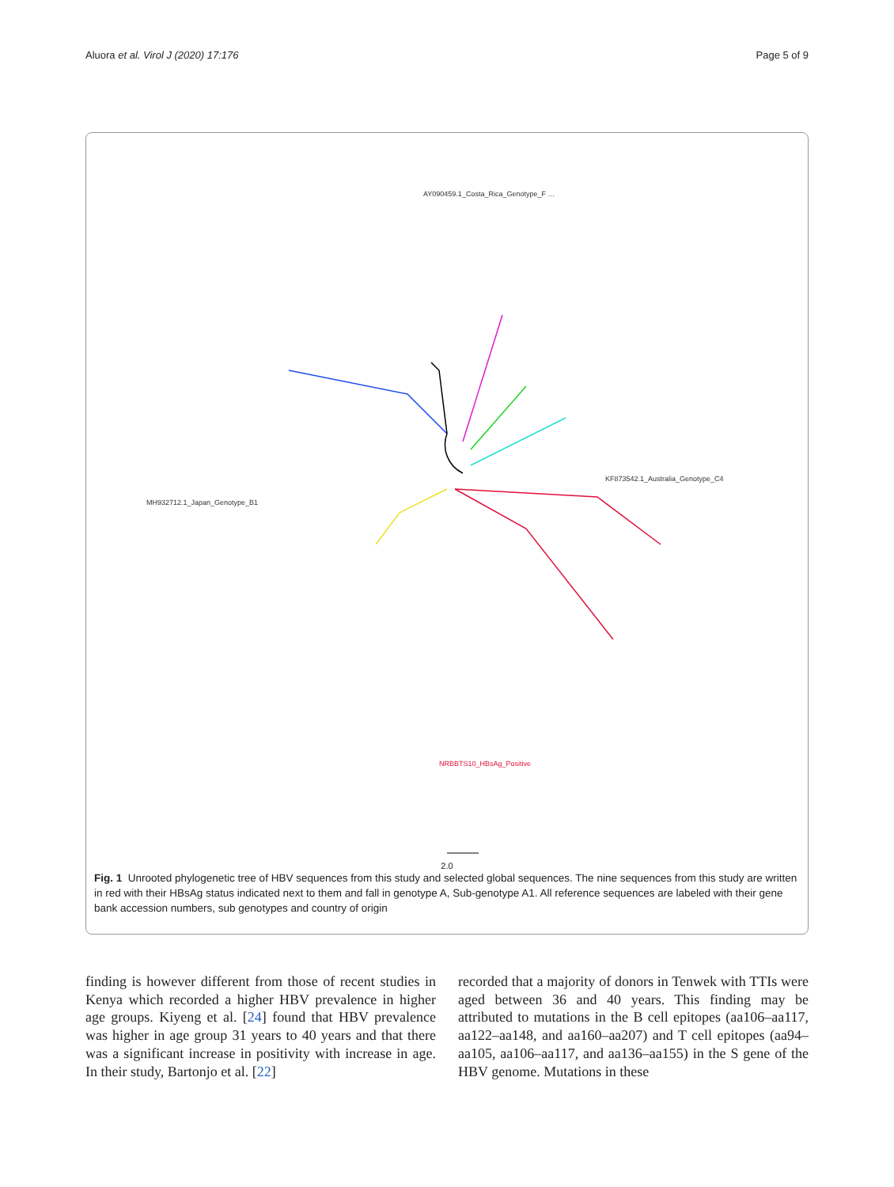Aluora et al. Virol J (2020) 17:176 Page 5 of 9
AY090459.1_Costa_Rica_Genotype_F …
KF873542.1_Australia_Genotype_C4
MH932712.1_Japan_Genotype_B1
NRBBTS10_HBsAg_Positive
2.0
Fig. 1 Unrooted phylogenetic tree of HBV sequences from this study and selected global sequences. The nine sequences from this study are written in red with their HBsAg status indicated next to them and fall in genotype A, Sub-genotype A1. All reference sequences are labeled with their gene bank accession numbers, sub genotypes and country of origin
finding is however different from those of recent studies in Kenya which recorded a higher HBV prevalence in higher age groups. Kiyeng et al. [24] found that HBV prevalence was higher in age group 31 years to 40 years and that there was a significant increase in positivity with increase in age. In their study, Bartonjo et al. [22]
recorded that a majority of donors in Tenwek with TTIs were aged between 36 and 40 years. This finding may be attributed to mutations in the B cell epitopes (aa106–aa117, aa122–aa148, and aa160–aa207) and T cell epitopes (aa94–aa105, aa106–aa117, and aa136–aa155) in the S gene of the HBV genome. Mutations in these